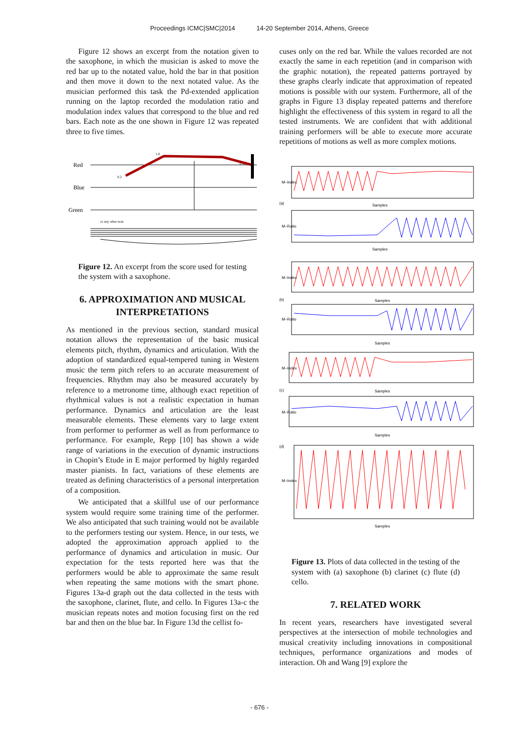Proceedings ICMC|SMC|2014 14-20 September 2014, Athens, Greece
Figure 12 shows an excerpt from the notation given to the saxophone, in which the musician is asked to move the red bar up to the notated value, hold the bar in that position and then move it down to the next notated value. As the musician performed this task the Pd-extended application running on the laptop recorded the modulation ratio and modulation index values that correspond to the blue and red bars. Each note as the one shown in Figure 12 was repeated three to five times.
Red
Blue
Green
1.8
0.2
0.9
or any other note
Figure 12. An excerpt from the score used for testing the system with a saxophone.
6. APPROXIMATION AND MUSICAL INTERPRETATIONS
As mentioned in the previous section, standard musical notation allows the representation of the basic musical elements pitch, rhythm, dynamics and articulation. With the adoption of standardized equal-tempered tuning in Western music the term pitch refers to an accurate measurement of frequencies. Rhythm may also be measured accurately by reference to a metronome time, although exact repetition of rhythmical values is not a realistic expectation in human performance. Dynamics and articulation are the least measurable elements. These elements vary to large extent from performer to performer as well as from performance to performance. For example, Repp [10] has shown a wide range of variations in the execution of dynamic instructions in Chopin’s Etude in E major performed by highly regarded master pianists. In fact, variations of these elements are treated as defining characteristics of a personal interpretation of a composition.
We anticipated that a skillful use of our performance system would require some training time of the performer. We also anticipated that such training would not be available to the performers testing our system. Hence, in our tests, we adopted the approximation approach applied to the performance of dynamics and articulation in music. Our expectation for the tests reported here was that the performers would be able to approximate the same result when repeating the same motions with the smart phone. Figures 13a-d graph out the data collected in the tests with the saxophone, clarinet, flute, and cello. In Figures 13a-c the musician repeats notes and motion focusing first on the red bar and then on the blue bar. In Figure 13d the cellist fo-
cuses only on the red bar. While the values recorded are not exactly the same in each repetition (and in comparison with the graphic notation), the repeated patterns portrayed by these graphs clearly indicate that approximation of repeated motions is possible with our system. Furthermore, all of the graphs in Figure 13 display repeated patterns and therefore highlight the effectiveness of this system in regard to all the tested instruments. We are confident that with additional training performers will be able to execute more accurate repetitions of motions as well as more complex motions.
(a)
(b)
(c)
(d)
Samples
Samples
Samples
Samples
Samples
Samples
Samples
M–Index
M–Ratio
M–Index
M–Ratio
M–Index
M–Ratio
M–Index
Figure 13. Plots of data collected in the testing of the system with (a) saxophone (b) clarinet (c) flute (d) cello.
7. RELATED WORK
In recent years, researchers have investigated several perspectives at the intersection of mobile technologies and musical creativity including innovations in compositional techniques, performance organizations and modes of interaction. Oh and Wang [9] explore the
- 676 -